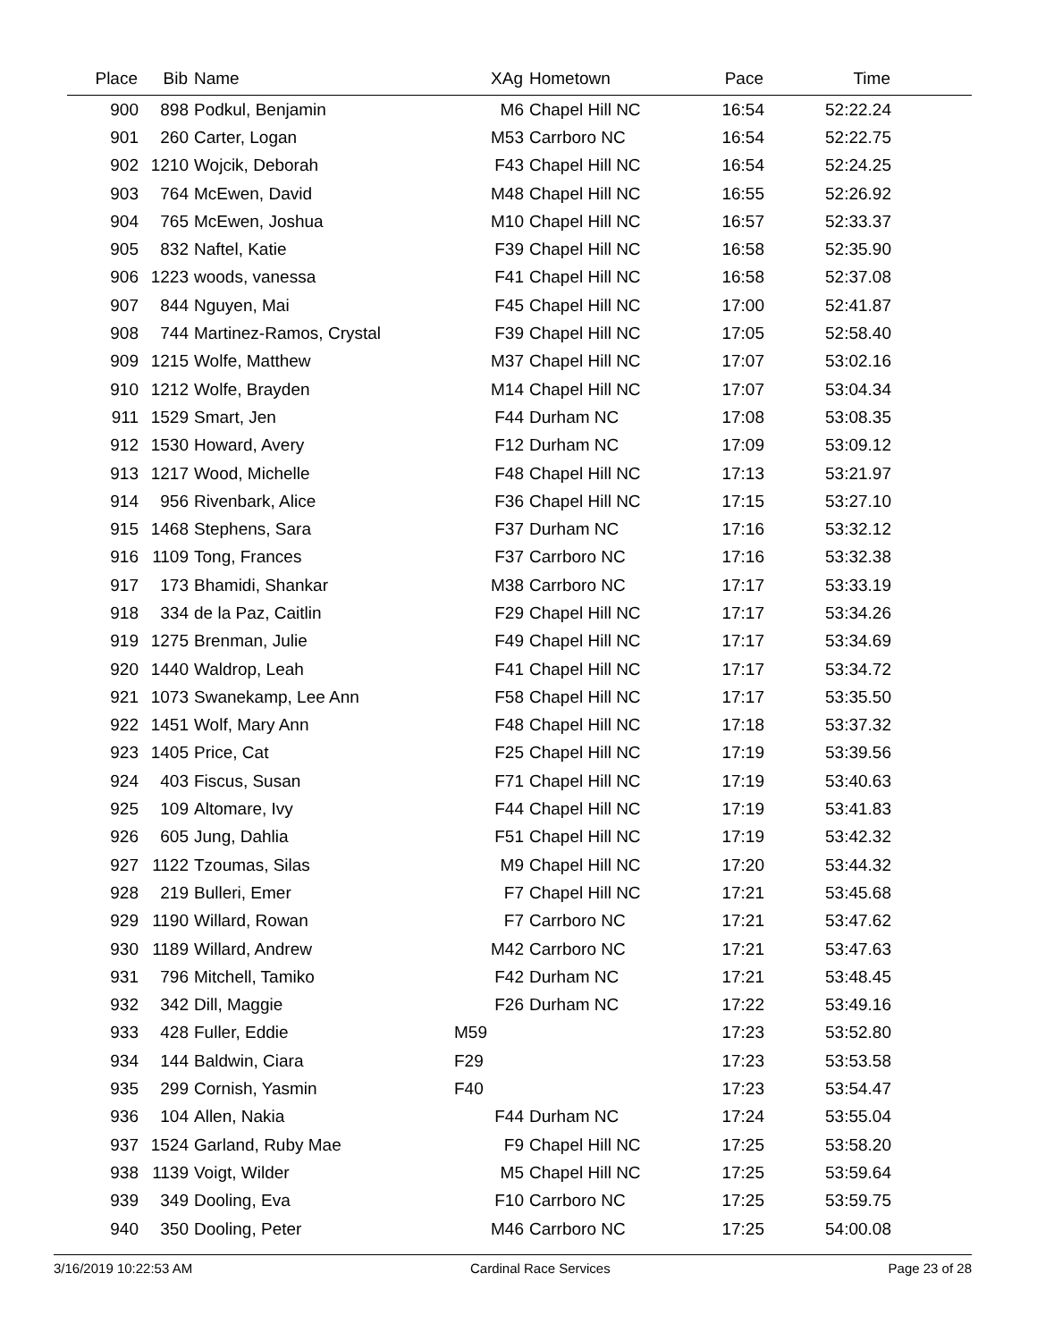| Place | Bib | Name | XAg | Hometown | Pace | Time | |
| --- | --- | --- | --- | --- | --- | --- | --- |
| 900 | 898 | Podkul, Benjamin | M6 | Chapel Hill NC | 16:54 | 52:22.24 | |
| 901 | 260 | Carter, Logan | M53 | Carrboro NC | 16:54 | 52:22.75 | |
| 902 | 1210 | Wojcik, Deborah | F43 | Chapel Hill NC | 16:54 | 52:24.25 | |
| 903 | 764 | McEwen, David | M48 | Chapel Hill NC | 16:55 | 52:26.92 | |
| 904 | 765 | McEwen, Joshua | M10 | Chapel Hill NC | 16:57 | 52:33.37 | |
| 905 | 832 | Naftel, Katie | F39 | Chapel Hill NC | 16:58 | 52:35.90 | |
| 906 | 1223 | woods, vanessa | F41 | Chapel Hill NC | 16:58 | 52:37.08 | |
| 907 | 844 | Nguyen, Mai | F45 | Chapel Hill NC | 17:00 | 52:41.87 | |
| 908 | 744 | Martinez-Ramos, Crystal | F39 | Chapel Hill NC | 17:05 | 52:58.40 | |
| 909 | 1215 | Wolfe, Matthew | M37 | Chapel Hill NC | 17:07 | 53:02.16 | |
| 910 | 1212 | Wolfe, Brayden | M14 | Chapel Hill NC | 17:07 | 53:04.34 | |
| 911 | 1529 | Smart, Jen | F44 | Durham NC | 17:08 | 53:08.35 | |
| 912 | 1530 | Howard, Avery | F12 | Durham NC | 17:09 | 53:09.12 | |
| 913 | 1217 | Wood, Michelle | F48 | Chapel Hill NC | 17:13 | 53:21.97 | |
| 914 | 956 | Rivenbark, Alice | F36 | Chapel Hill NC | 17:15 | 53:27.10 | |
| 915 | 1468 | Stephens, Sara | F37 | Durham NC | 17:16 | 53:32.12 | |
| 916 | 1109 | Tong, Frances | F37 | Carrboro NC | 17:16 | 53:32.38 | |
| 917 | 173 | Bhamidi, Shankar | M38 | Carrboro NC | 17:17 | 53:33.19 | |
| 918 | 334 | de la Paz, Caitlin | F29 | Chapel Hill NC | 17:17 | 53:34.26 | |
| 919 | 1275 | Brenman, Julie | F49 | Chapel Hill NC | 17:17 | 53:34.69 | |
| 920 | 1440 | Waldrop, Leah | F41 | Chapel Hill NC | 17:17 | 53:34.72 | |
| 921 | 1073 | Swanekamp, Lee Ann | F58 | Chapel Hill NC | 17:17 | 53:35.50 | |
| 922 | 1451 | Wolf, Mary Ann | F48 | Chapel Hill NC | 17:18 | 53:37.32 | |
| 923 | 1405 | Price, Cat | F25 | Chapel Hill NC | 17:19 | 53:39.56 | |
| 924 | 403 | Fiscus, Susan | F71 | Chapel Hill NC | 17:19 | 53:40.63 | |
| 925 | 109 | Altomare, Ivy | F44 | Chapel Hill NC | 17:19 | 53:41.83 | |
| 926 | 605 | Jung, Dahlia | F51 | Chapel Hill NC | 17:19 | 53:42.32 | |
| 927 | 1122 | Tzoumas, Silas | M9 | Chapel Hill NC | 17:20 | 53:44.32 | |
| 928 | 219 | Bulleri, Emer | F7 | Chapel Hill NC | 17:21 | 53:45.68 | |
| 929 | 1190 | Willard, Rowan | F7 | Carrboro NC | 17:21 | 53:47.62 | |
| 930 | 1189 | Willard, Andrew | M42 | Carrboro NC | 17:21 | 53:47.63 | |
| 931 | 796 | Mitchell, Tamiko | F42 | Durham NC | 17:21 | 53:48.45 | |
| 932 | 342 | Dill, Maggie | F26 | Durham NC | 17:22 | 53:49.16 | |
| 933 | 428 | Fuller, Eddie | M59 | | 17:23 | 53:52.80 | |
| 934 | 144 | Baldwin, Ciara | F29 | | 17:23 | 53:53.58 | |
| 935 | 299 | Cornish, Yasmin | F40 | | 17:23 | 53:54.47 | |
| 936 | 104 | Allen, Nakia | F44 | Durham NC | 17:24 | 53:55.04 | |
| 937 | 1524 | Garland, Ruby Mae | F9 | Chapel Hill NC | 17:25 | 53:58.20 | |
| 938 | 1139 | Voigt, Wilder | M5 | Chapel Hill NC | 17:25 | 53:59.64 | |
| 939 | 349 | Dooling, Eva | F10 | Carrboro NC | 17:25 | 53:59.75 | |
| 940 | 350 | Dooling, Peter | M46 | Carrboro NC | 17:25 | 54:00.08 | |
3/16/2019 10:22:53 AM Cardinal Race Services Page 23 of 28